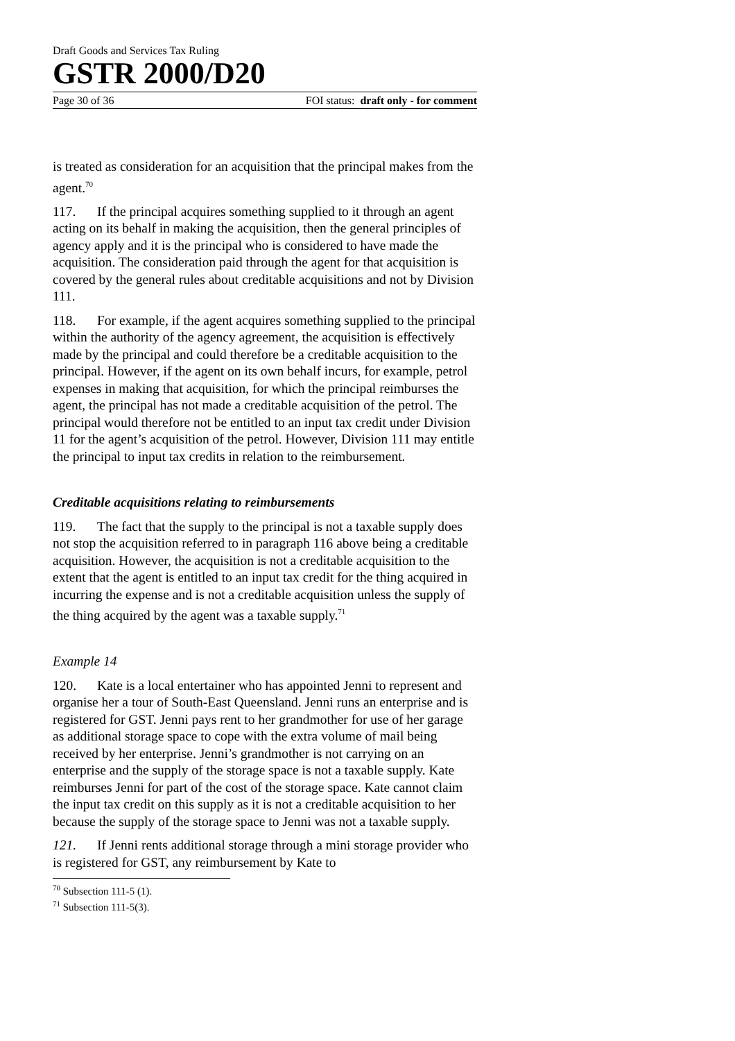Draft Goods and Services Tax Ruling
GSTR 2000/D20
Page 30 of 36 FOI status: draft only - for comment
is treated as consideration for an acquisition that the principal makes from the agent.<sup>70</sup>
117. If the principal acquires something supplied to it through an agent acting on its behalf in making the acquisition, then the general principles of agency apply and it is the principal who is considered to have made the acquisition. The consideration paid through the agent for that acquisition is covered by the general rules about creditable acquisitions and not by Division 111.
118. For example, if the agent acquires something supplied to the principal within the authority of the agency agreement, the acquisition is effectively made by the principal and could therefore be a creditable acquisition to the principal. However, if the agent on its own behalf incurs, for example, petrol expenses in making that acquisition, for which the principal reimburses the agent, the principal has not made a creditable acquisition of the petrol. The principal would therefore not be entitled to an input tax credit under Division 11 for the agent’s acquisition of the petrol. However, Division 111 may entitle the principal to input tax credits in relation to the reimbursement.
Creditable acquisitions relating to reimbursements
119. The fact that the supply to the principal is not a taxable supply does not stop the acquisition referred to in paragraph 116 above being a creditable acquisition. However, the acquisition is not a creditable acquisition to the extent that the agent is entitled to an input tax credit for the thing acquired in incurring the expense and is not a creditable acquisition unless the supply of the thing acquired by the agent was a taxable supply.<sup>71</sup>
Example 14
120. Kate is a local entertainer who has appointed Jenni to represent and organise her a tour of South-East Queensland. Jenni runs an enterprise and is registered for GST. Jenni pays rent to her grandmother for use of her garage as additional storage space to cope with the extra volume of mail being received by her enterprise. Jenni’s grandmother is not carrying on an enterprise and the supply of the storage space is not a taxable supply. Kate reimburses Jenni for part of the cost of the storage space. Kate cannot claim the input tax credit on this supply as it is not a creditable acquisition to her because the supply of the storage space to Jenni was not a taxable supply.
121. If Jenni rents additional storage through a mini storage provider who is registered for GST, any reimbursement by Kate to
<sup>70</sup> Subsection 111-5 (1).
<sup>71</sup> Subsection 111-5(3).